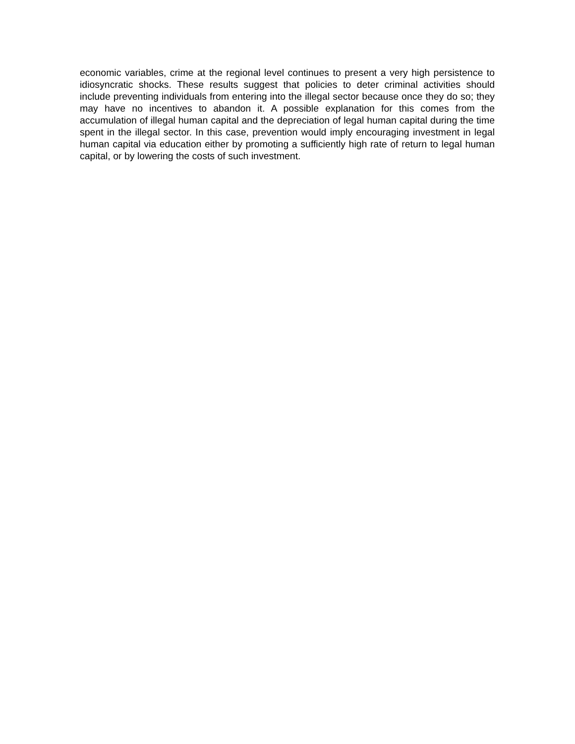economic variables, crime at the regional level continues to present a very high persistence to idiosyncratic shocks. These results suggest that policies to deter criminal activities should include preventing individuals from entering into the illegal sector because once they do so; they may have no incentives to abandon it. A possible explanation for this comes from the accumulation of illegal human capital and the depreciation of legal human capital during the time spent in the illegal sector. In this case, prevention would imply encouraging investment in legal human capital via education either by promoting a sufficiently high rate of return to legal human capital, or by lowering the costs of such investment.